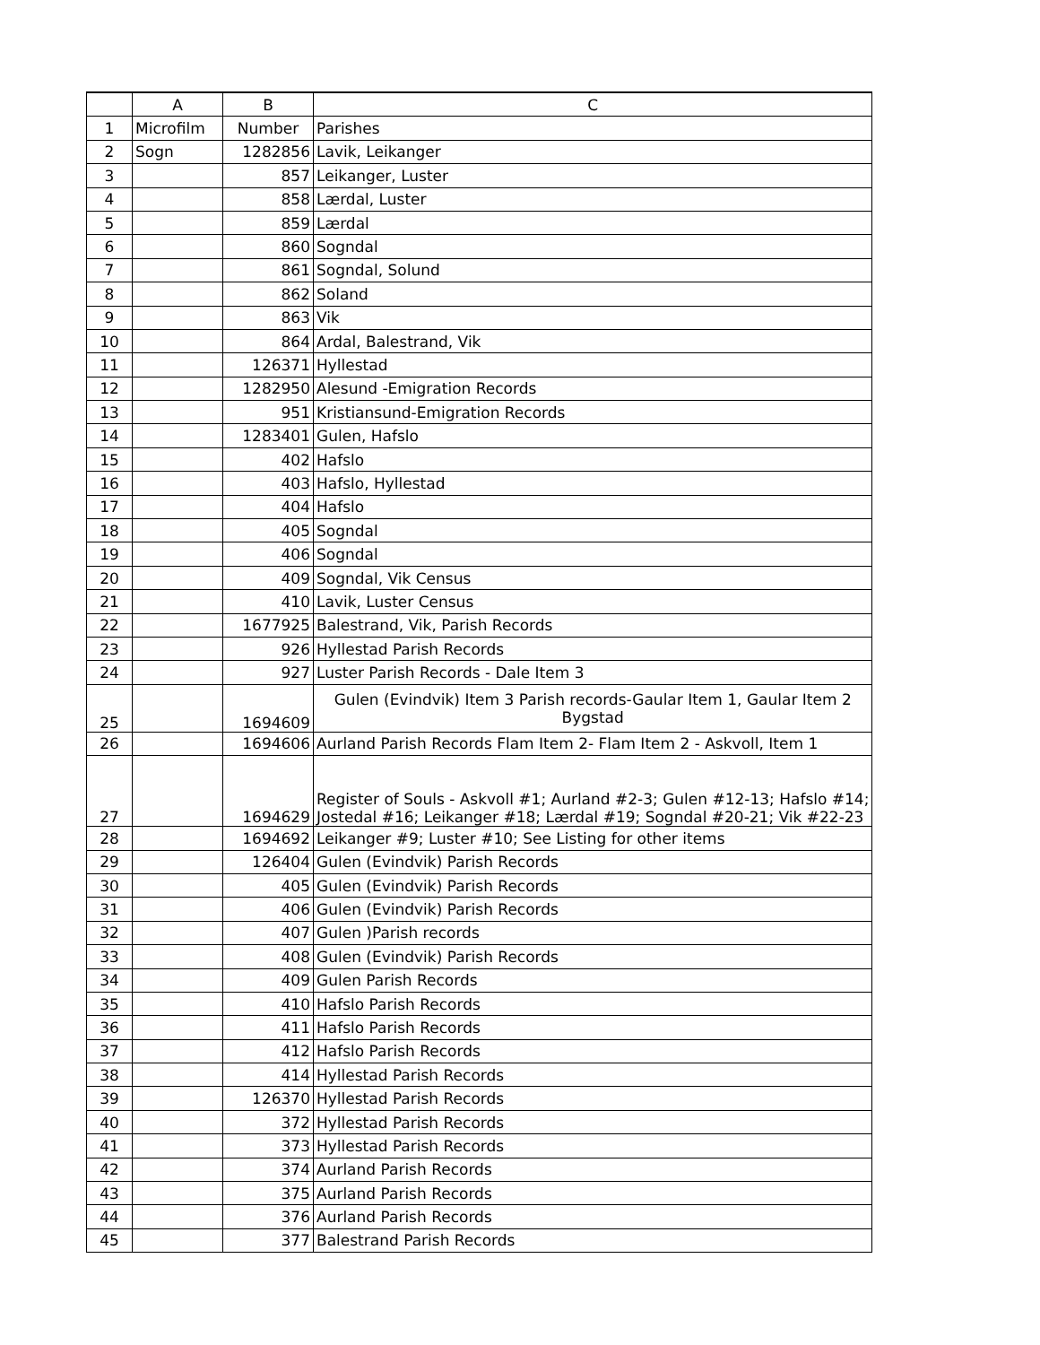| | A | B | C |
| --- | --- | --- | --- |
| 1 | Microfilm | Number | Parishes |
| 2 | Sogn | 1282856 | Lavik, Leikanger |
| 3 | | 857 | Leikanger, Luster |
| 4 | | 858 | Lærdal, Luster |
| 5 | | 859 | Lærdal |
| 6 | | 860 | Sogndal |
| 7 | | 861 | Sogndal, Solund |
| 8 | | 862 | Soland |
| 9 | | 863 | Vik |
| 10 | | 864 | Ardal, Balestrand, Vik |
| 11 | | 126371 | Hyllestad |
| 12 | | 1282950 | Alesund -Emigration Records |
| 13 | | 951 | Kristiansund-Emigration Records |
| 14 | | 1283401 | Gulen, Hafslo |
| 15 | | 402 | Hafslo |
| 16 | | 403 | Hafslo, Hyllestad |
| 17 | | 404 | Hafslo |
| 18 | | 405 | Sogndal |
| 19 | | 406 | Sogndal |
| 20 | | 409 | Sogndal, Vik Census |
| 21 | | 410 | Lavik, Luster Census |
| 22 | | 1677925 | Balestrand, Vik, Parish Records |
| 23 | | 926 | Hyllestad Parish Records |
| 24 | | 927 | Luster Parish Records - Dale Item 3 |
| 25 | | 1694609 | Gulen (Evindvik) Item 3 Parish records-Gaular Item 1, Gaular Item 2 Bygstad |
| 26 | | 1694606 | Aurland Parish Records Flam Item 2- Flam Item 2 - Askvoll, Item 1 |
| 27 | | 1694629 | Register of Souls - Askvoll #1; Aurland #2-3; Gulen #12-13; Hafslo #14; Jostedal #16; Leikanger #18; Lærdal #19; Sogndal #20-21; Vik #22-23 |
| 28 | | 1694692 | Leikanger #9; Luster #10; See Listing for other items |
| 29 | | 126404 | Gulen (Evindvik) Parish Records |
| 30 | | 405 | Gulen (Evindvik) Parish Records |
| 31 | | 406 | Gulen (Evindvik) Parish Records |
| 32 | | 407 | Gulen )Parish records |
| 33 | | 408 | Gulen (Evindvik) Parish Records |
| 34 | | 409 | Gulen Parish Records |
| 35 | | 410 | Hafslo Parish Records |
| 36 | | 411 | Hafslo Parish Records |
| 37 | | 412 | Hafslo Parish Records |
| 38 | | 414 | Hyllestad Parish Records |
| 39 | | 126370 | Hyllestad Parish Records |
| 40 | | 372 | Hyllestad Parish Records |
| 41 | | 373 | Hyllestad Parish Records |
| 42 | | 374 | Aurland Parish Records |
| 43 | | 375 | Aurland Parish Records |
| 44 | | 376 | Aurland Parish Records |
| 45 | | 377 | Balestrand Parish Records |